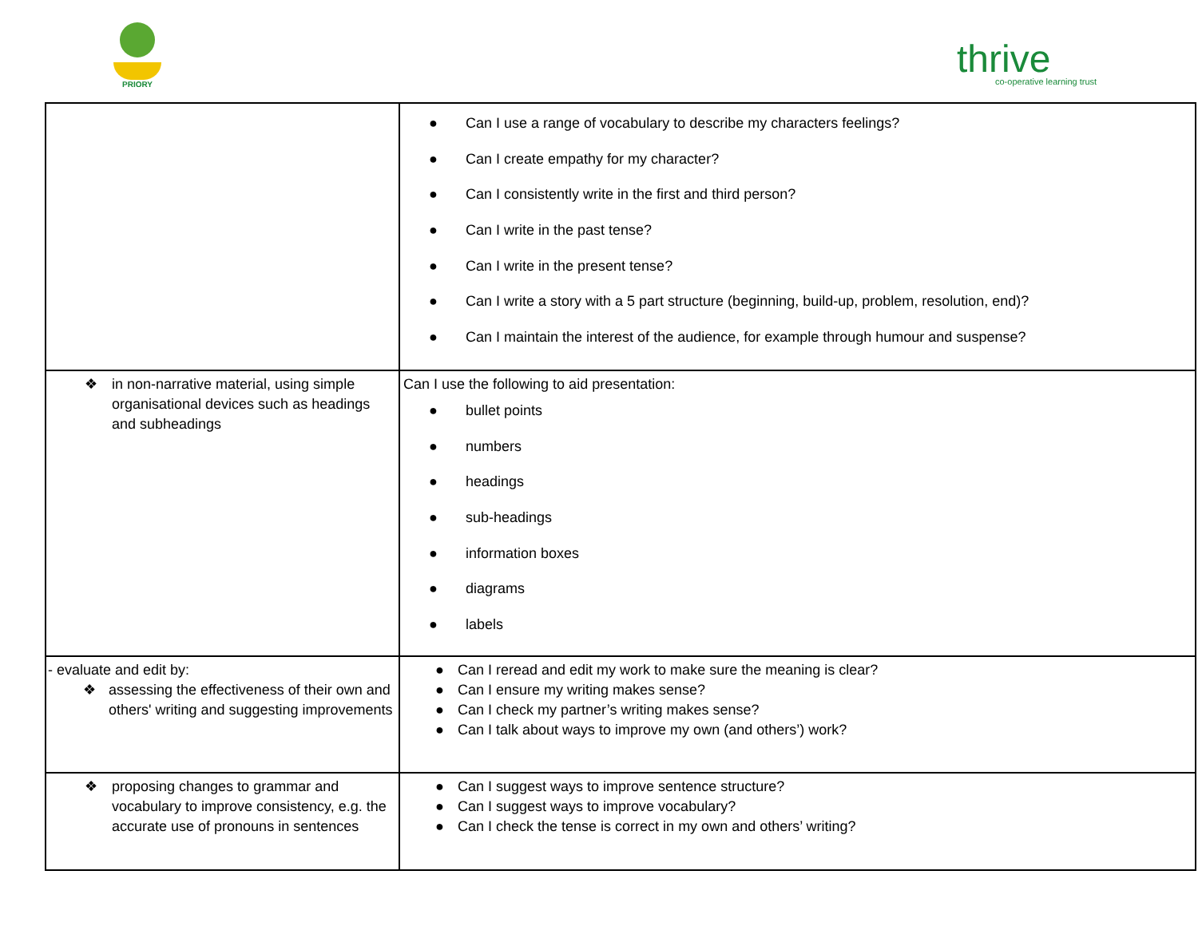PRIORY
thrive
co-operative learning trust
| | ● Can I use a range of vocabulary to describe my characters feelings? ● Can I create empathy for my character? ● Can I consistently write in the first and third person? ● Can I write in the past tense? ● Can I write in the present tense? ● Can I write a story with a 5 part structure (beginning, build-up, problem, resolution, end)? ● Can I maintain the interest of the audience, for example through humour and suspense? |
| ❖ in non-narrative material, using simple organisational devices such as headings and subheadings | Can I use the following to aid presentation: ● bullet points ● numbers ● headings ● sub-headings ● information boxes ● diagrams ● labels |
| - evaluate and edit by: ❖ assessing the effectiveness of their own and others' writing and suggesting improvements | ● Can I reread and edit my work to make sure the meaning is clear? ● Can I ensure my writing makes sense? ● Can I check my partner’s writing makes sense? ● Can I talk about ways to improve my own (and others’) work? |
| ❖ proposing changes to grammar and vocabulary to improve consistency, e.g. the accurate use of pronouns in sentences | ● Can I suggest ways to improve sentence structure? ● Can I suggest ways to improve vocabulary? ● Can I check the tense is correct in my own and others’ writing? |